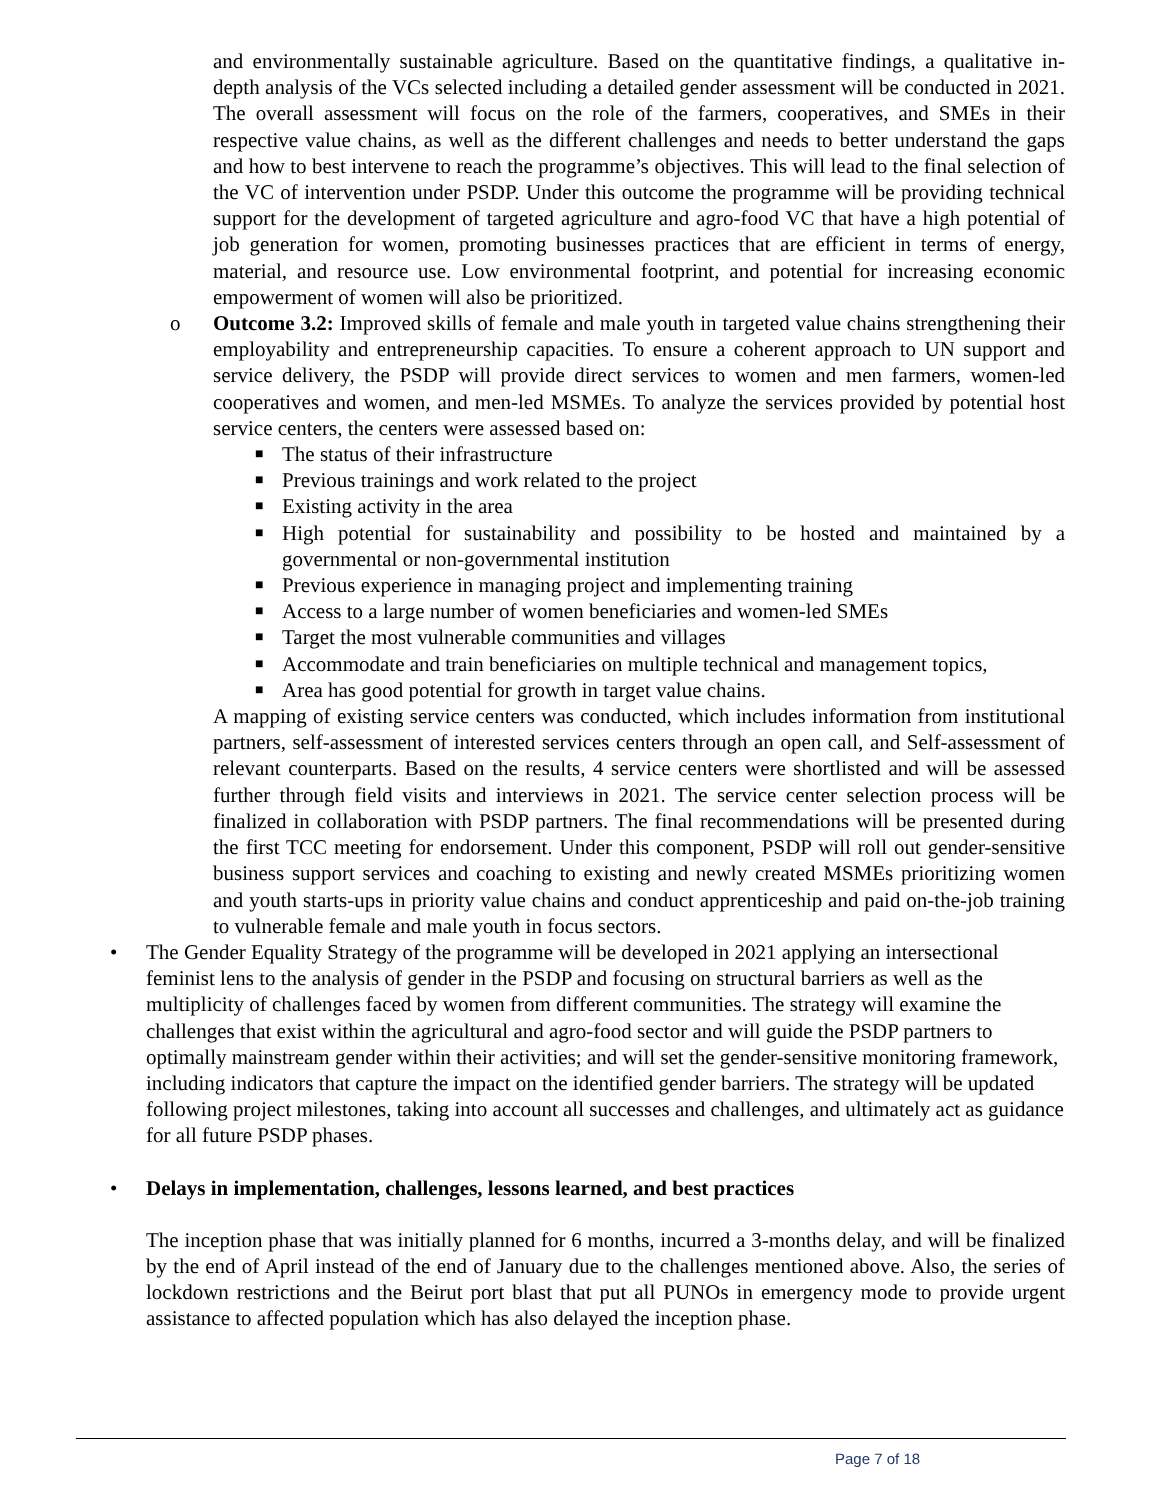and environmentally sustainable agriculture. Based on the quantitative findings, a qualitative in-depth analysis of the VCs selected including a detailed gender assessment will be conducted in 2021. The overall assessment will focus on the role of the farmers, cooperatives, and SMEs in their respective value chains, as well as the different challenges and needs to better understand the gaps and how to best intervene to reach the programme’s objectives. This will lead to the final selection of the VC of intervention under PSDP. Under this outcome the programme will be providing technical support for the development of targeted agriculture and agro-food VC that have a high potential of job generation for women, promoting businesses practices that are efficient in terms of energy, material, and resource use. Low environmental footprint, and potential for increasing economic empowerment of women will also be prioritized.
o Outcome 3.2: Improved skills of female and male youth in targeted value chains strengthening their employability and entrepreneurship capacities. To ensure a coherent approach to UN support and service delivery, the PSDP will provide direct services to women and men farmers, women-led cooperatives and women, and men-led MSMEs. To analyze the services provided by potential host service centers, the centers were assessed based on:
■
The status of their infrastructure
■
Previous trainings and work related to the project
■
Existing activity in the area
■
High potential for sustainability and possibility to be hosted and maintained by a governmental or non-governmental institution
■
Previous experience in managing project and implementing training
■
Access to a large number of women beneficiaries and women-led SMEs
■
Target the most vulnerable communities and villages
■
Accommodate and train beneficiaries on multiple technical and management topics,
■
Area has good potential for growth in target value chains.
A mapping of existing service centers was conducted, which includes information from institutional partners, self-assessment of interested services centers through an open call, and Self-assessment of relevant counterparts. Based on the results, 4 service centers were shortlisted and will be assessed further through field visits and interviews in 2021. The service center selection process will be finalized in collaboration with PSDP partners. The final recommendations will be presented during the first TCC meeting for endorsement. Under this component, PSDP will roll out gender-sensitive business support services and coaching to existing and newly created MSMEs prioritizing women and youth starts-ups in priority value chains and conduct apprenticeship and paid on-the-job training to vulnerable female and male youth in focus sectors.
• The Gender Equality Strategy of the programme will be developed in 2021 applying an intersectional feminist lens to the analysis of gender in the PSDP and focusing on structural barriers as well as the multiplicity of challenges faced by women from different communities. The strategy will examine the challenges that exist within the agricultural and agro-food sector and will guide the PSDP partners to optimally mainstream gender within their activities; and will set the gender-sensitive monitoring framework, including indicators that capture the impact on the identified gender barriers. The strategy will be updated following project milestones, taking into account all successes and challenges, and ultimately act as guidance for all future PSDP phases.
• Delays in implementation, challenges, lessons learned, and best practices
The inception phase that was initially planned for 6 months, incurred a 3-months delay, and will be finalized by the end of April instead of the end of January due to the challenges mentioned above. Also, the series of lockdown restrictions and the Beirut port blast that put all PUNOs in emergency mode to provide urgent assistance to affected population which has also delayed the inception phase.
Page 7 of 18